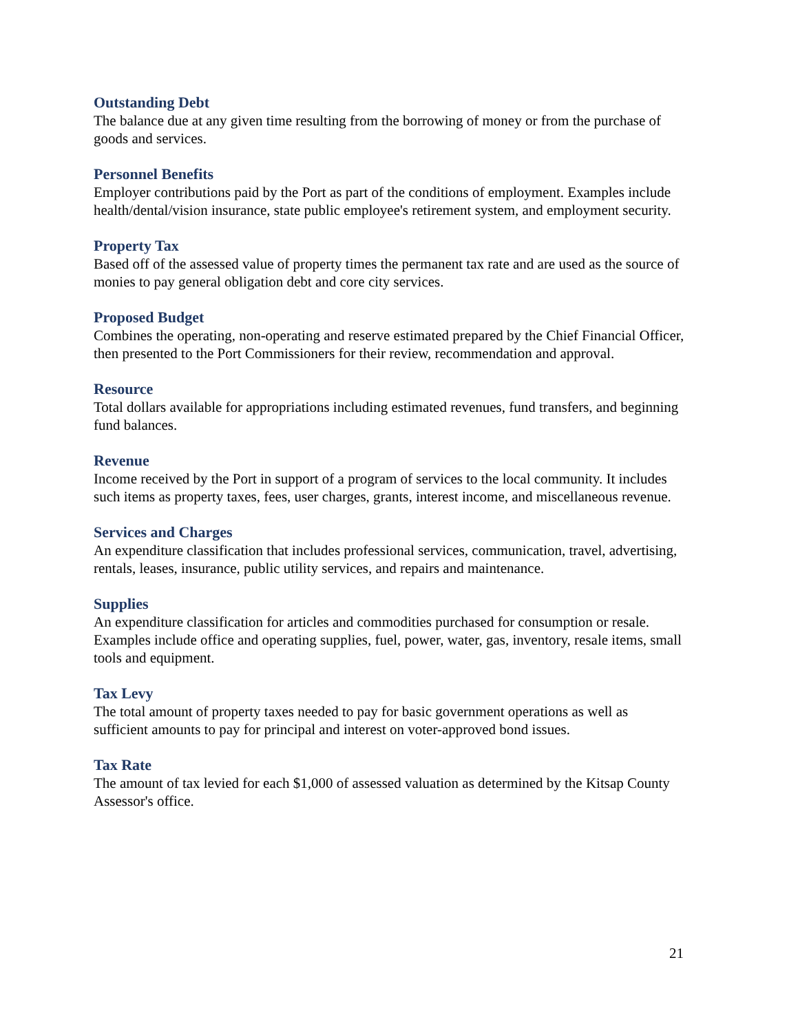Outstanding Debt
The balance due at any given time resulting from the borrowing of money or from the purchase of goods and services.
Personnel Benefits
Employer contributions paid by the Port as part of the conditions of employment. Examples include health/dental/vision insurance, state public employee's retirement system, and employment security.
Property Tax
Based off of the assessed value of property times the permanent tax rate and are used as the source of monies to pay general obligation debt and core city services.
Proposed Budget
Combines the operating, non-operating and reserve estimated prepared by the Chief Financial Officer, then presented to the Port Commissioners for their review, recommendation and approval.
Resource
Total dollars available for appropriations including estimated revenues, fund transfers, and beginning fund balances.
Revenue
Income received by the Port in support of a program of services to the local community. It includes such items as property taxes, fees, user charges, grants, interest income, and miscellaneous revenue.
Services and Charges
An expenditure classification that includes professional services, communication, travel, advertising, rentals, leases, insurance, public utility services, and repairs and maintenance.
Supplies
An expenditure classification for articles and commodities purchased for consumption or resale. Examples include office and operating supplies, fuel, power, water, gas, inventory, resale items, small tools and equipment.
Tax Levy
The total amount of property taxes needed to pay for basic government operations as well as sufficient amounts to pay for principal and interest on voter-approved bond issues.
Tax Rate
The amount of tax levied for each $1,000 of assessed valuation as determined by the Kitsap County Assessor's office.
21